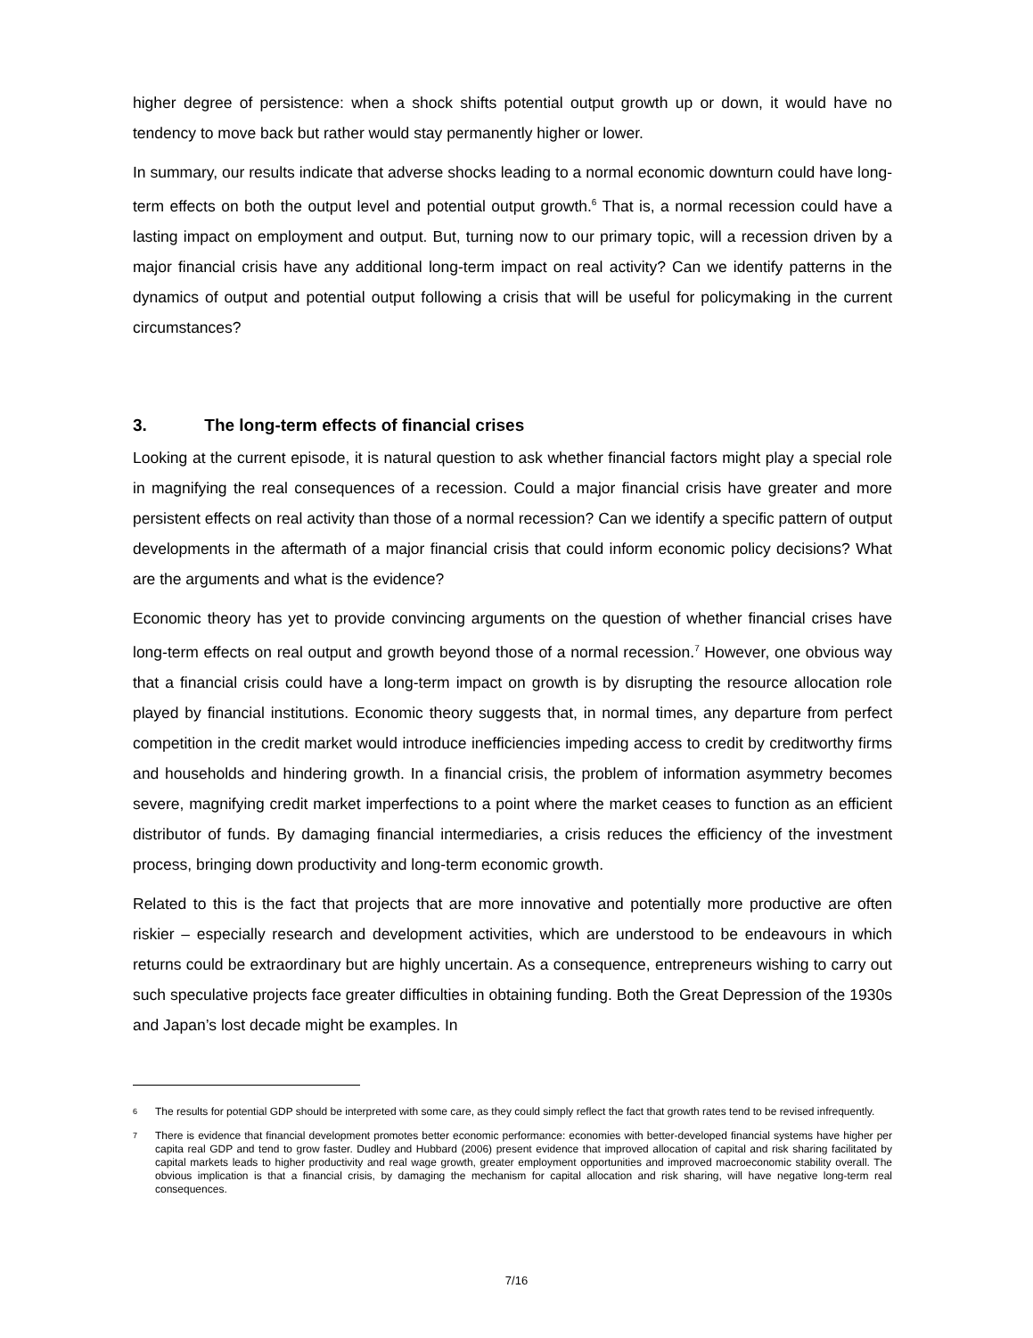higher degree of persistence: when a shock shifts potential output growth up or down, it would have no tendency to move back but rather would stay permanently higher or lower.
In summary, our results indicate that adverse shocks leading to a normal economic downturn could have long-term effects on both the output level and potential output growth.<sup>6</sup> That is, a normal recession could have a lasting impact on employment and output. But, turning now to our primary topic, will a recession driven by a major financial crisis have any additional long-term impact on real activity? Can we identify patterns in the dynamics of output and potential output following a crisis that will be useful for policymaking in the current circumstances?
3. The long-term effects of financial crises
Looking at the current episode, it is natural question to ask whether financial factors might play a special role in magnifying the real consequences of a recession. Could a major financial crisis have greater and more persistent effects on real activity than those of a normal recession? Can we identify a specific pattern of output developments in the aftermath of a major financial crisis that could inform economic policy decisions? What are the arguments and what is the evidence?
Economic theory has yet to provide convincing arguments on the question of whether financial crises have long-term effects on real output and growth beyond those of a normal recession.<sup>7</sup> However, one obvious way that a financial crisis could have a long-term impact on growth is by disrupting the resource allocation role played by financial institutions. Economic theory suggests that, in normal times, any departure from perfect competition in the credit market would introduce inefficiencies impeding access to credit by creditworthy firms and households and hindering growth. In a financial crisis, the problem of information asymmetry becomes severe, magnifying credit market imperfections to a point where the market ceases to function as an efficient distributor of funds. By damaging financial intermediaries, a crisis reduces the efficiency of the investment process, bringing down productivity and long-term economic growth.
Related to this is the fact that projects that are more innovative and potentially more productive are often riskier – especially research and development activities, which are understood to be endeavours in which returns could be extraordinary but are highly uncertain. As a consequence, entrepreneurs wishing to carry out such speculative projects face greater difficulties in obtaining funding. Both the Great Depression of the 1930s and Japan’s lost decade might be examples. In
6 The results for potential GDP should be interpreted with some care, as they could simply reflect the fact that growth rates tend to be revised infrequently.
7 There is evidence that financial development promotes better economic performance: economies with better-developed financial systems have higher per capita real GDP and tend to grow faster. Dudley and Hubbard (2006) present evidence that improved allocation of capital and risk sharing facilitated by capital markets leads to higher productivity and real wage growth, greater employment opportunities and improved macroeconomic stability overall. The obvious implication is that a financial crisis, by damaging the mechanism for capital allocation and risk sharing, will have negative long-term real consequences.
7/16